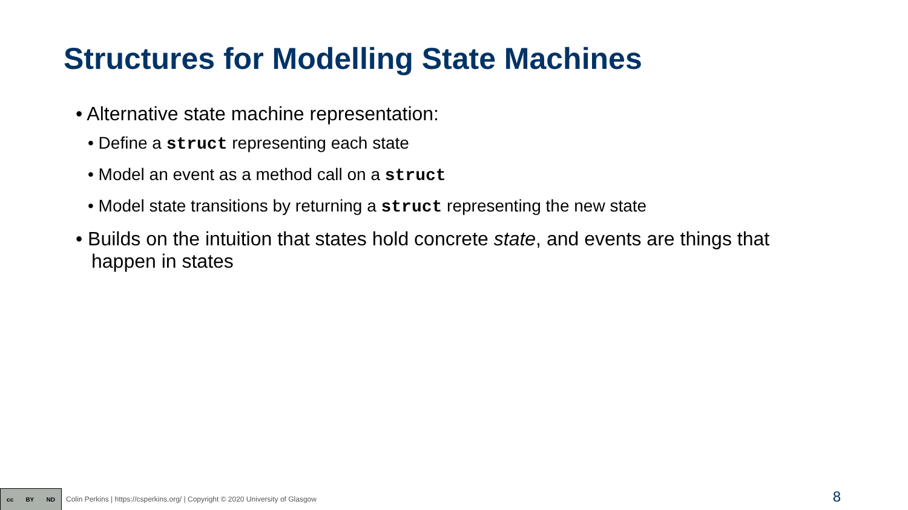Structures for Modelling State Machines
• Alternative state machine representation:
• Define a struct representing each state
• Model an event as a method call on a struct
• Model state transitions by returning a struct representing the new state
• Builds on the intuition that states hold concrete state, and events are things that happen in states
cc BY ND
Colin Perkins | https://csperkins.org/ | Copyright © 2020 University of Glasgow
8